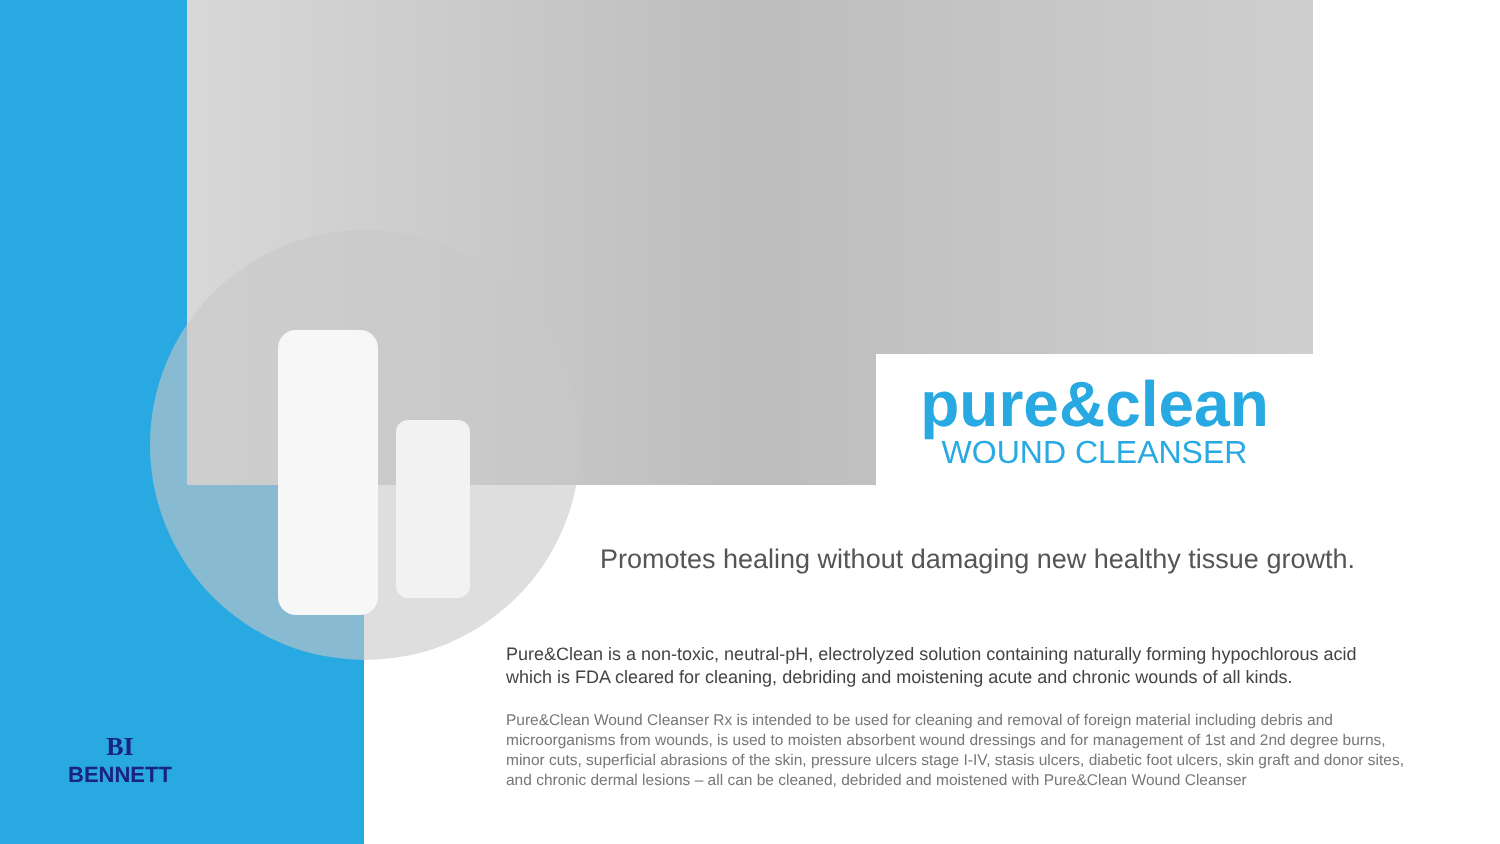pure&clean
WOUND CLEANSER
Promotes healing without damaging new healthy tissue growth.
Pure&Clean is a non-toxic, neutral-pH, electrolyzed solution containing naturally forming hypochlorous acid which is FDA cleared for cleaning, debriding and moistening acute and chronic wounds of all kinds.
Pure&Clean Wound Cleanser Rx is intended to be used for cleaning and removal of foreign material including debris and microorganisms from wounds, is used to moisten absorbent wound dressings and for management of 1st and 2nd degree burns, minor cuts, superficial abrasions of the skin, pressure ulcers stage I-IV, stasis ulcers, diabetic foot ulcers, skin graft and donor sites, and chronic dermal lesions – all can be cleaned, debrided and moistened with Pure&Clean Wound Cleanser
BI
BENNETT